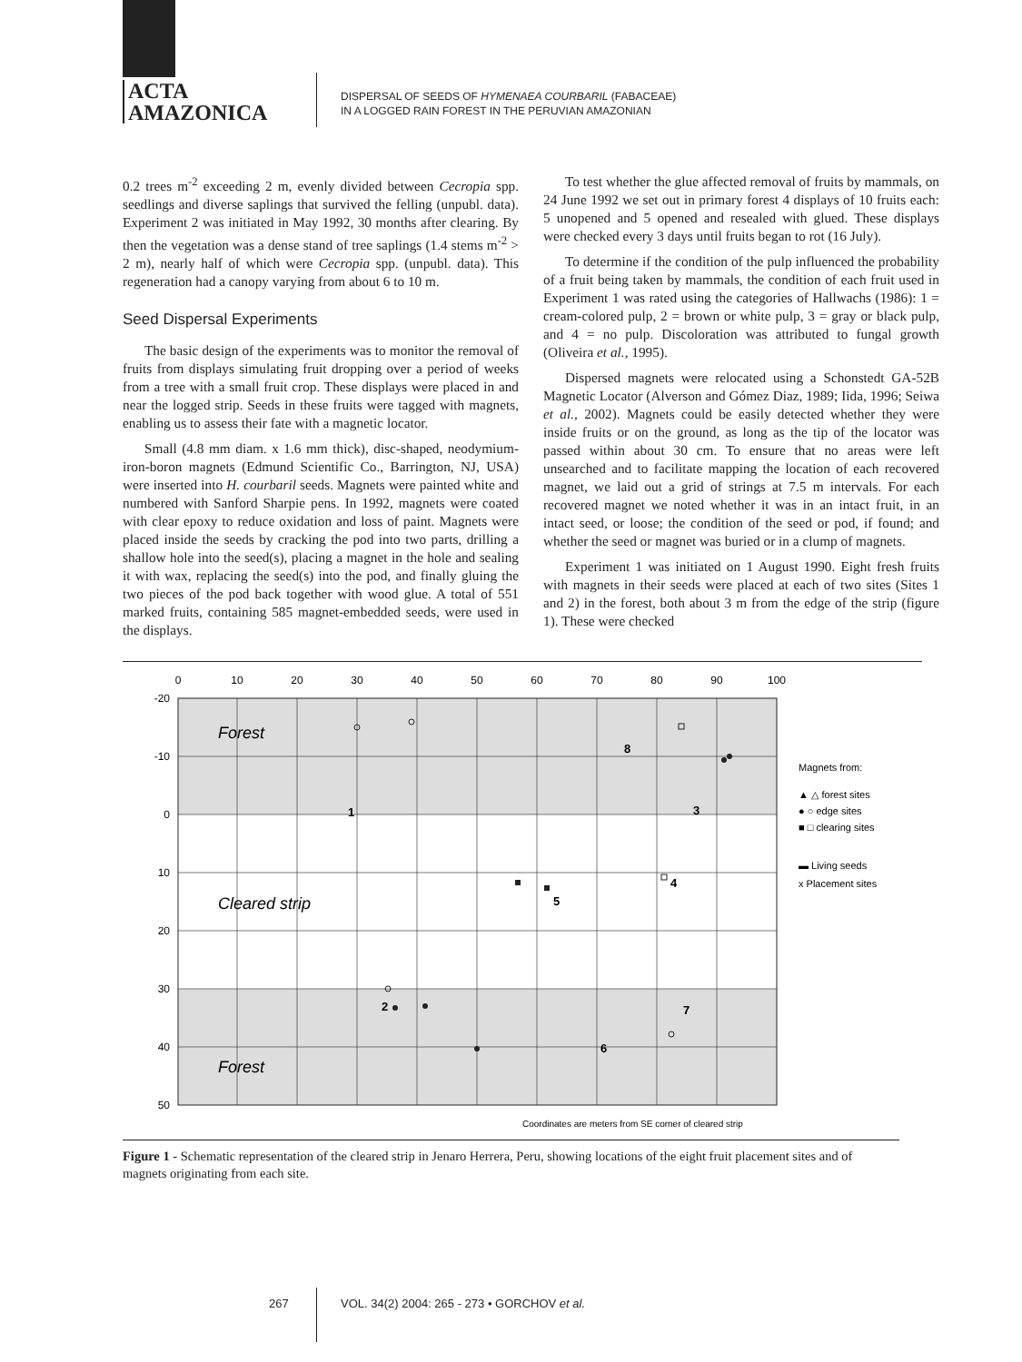ACTA
AMAZONICA
DISPERSAL OF SEEDS OF HYMENAEA COURBARIL (FABACEAE)
IN A LOGGED RAIN FOREST IN THE PERUVIAN AMAZONIAN
0.2 trees m<sup>-2</sup> exceeding 2 m, evenly divided between Cecropia spp. seedlings and diverse saplings that survived the felling (unpubl. data). Experiment 2 was initiated in May 1992, 30 months after clearing. By then the vegetation was a dense stand of tree saplings (1.4 stems m<sup>-2</sup> > 2 m), nearly half of which were Cecropia spp. (unpubl. data). This regeneration had a canopy varying from about 6 to 10 m.
Seed Dispersal Experiments
The basic design of the experiments was to monitor the removal of fruits from displays simulating fruit dropping over a period of weeks from a tree with a small fruit crop. These displays were placed in and near the logged strip. Seeds in these fruits were tagged with magnets, enabling us to assess their fate with a magnetic locator.
Small (4.8 mm diam. x 1.6 mm thick), disc-shaped, neodymium-iron-boron magnets (Edmund Scientific Co., Barrington, NJ, USA) were inserted into H. courbaril seeds. Magnets were painted white and numbered with Sanford Sharpie pens. In 1992, magnets were coated with clear epoxy to reduce oxidation and loss of paint. Magnets were placed inside the seeds by cracking the pod into two parts, drilling a shallow hole into the seed(s), placing a magnet in the hole and sealing it with wax, replacing the seed(s) into the pod, and finally gluing the two pieces of the pod back together with wood glue. A total of 551 marked fruits, containing 585 magnet-embedded seeds, were used in the displays.
To test whether the glue affected removal of fruits by mammals, on 24 June 1992 we set out in primary forest 4 displays of 10 fruits each: 5 unopened and 5 opened and resealed with glued. These displays were checked every 3 days until fruits began to rot (16 July).
To determine if the condition of the pulp influenced the probability of a fruit being taken by mammals, the condition of each fruit used in Experiment 1 was rated using the categories of Hallwachs (1986): 1 = cream-colored pulp, 2 = brown or white pulp, 3 = gray or black pulp, and 4 = no pulp. Discoloration was attributed to fungal growth (Oliveira et al., 1995).
Dispersed magnets were relocated using a Schonstedt GA-52B Magnetic Locator (Alverson and Gómez Diaz, 1989; Iida, 1996; Seiwa et al., 2002). Magnets could be easily detected whether they were inside fruits or on the ground, as long as the tip of the locator was passed within about 30 cm. To ensure that no areas were left unsearched and to facilitate mapping the location of each recovered magnet, we laid out a grid of strings at 7.5 m intervals. For each recovered magnet we noted whether it was in an intact fruit, in an intact seed, or loose; the condition of the seed or pod, if found; and whether the seed or magnet was buried or in a clump of magnets.
Experiment 1 was initiated on 1 August 1990. Eight fresh fruits with magnets in their seeds were placed at each of two sites (Sites 1 and 2) in the forest, both about 3 m from the edge of the strip (figure 1). These were checked
0
10
20
30
40
50
60
70
80
90
100
-20
-10
0
10
20
30
40
50
Forest
Cleared strip
Forest
1
2
3
4
5
6
7
8
Magnets from:
▲ △ forest sites
● ○ edge sites
■ □ clearing sites
▬ Living seeds
x Placement sites
Coordinates are meters from SE corner of cleared strip
Figure 1 - Schematic representation of the cleared strip in Jenaro Herrera, Peru, showing locations of the eight fruit placement sites and of magnets originating from each site.
267 VOL. 34(2) 2004: 265 - 273 • GORCHOV et al.